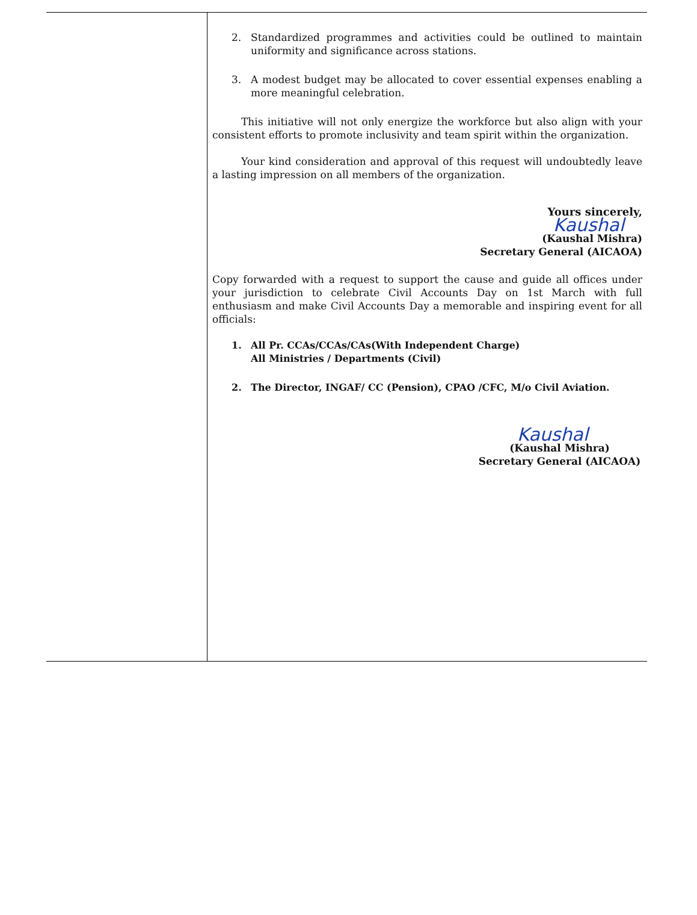2. Standardized programmes and activities could be outlined to maintain uniformity and significance across stations.
3. A modest budget may be allocated to cover essential expenses enabling a more meaningful celebration.
This initiative will not only energize the workforce but also align with your consistent efforts to promote inclusivity and team spirit within the organization.
Your kind consideration and approval of this request will undoubtedly leave a lasting impression on all members of the organization.
Yours sincerely,
Kaushal
(Kaushal Mishra)
Secretary General (AICAOA)
Copy forwarded with a request to support the cause and guide all offices under your jurisdiction to celebrate Civil Accounts Day on 1st March with full enthusiasm and make Civil Accounts Day a memorable and inspiring event for all officials:
1. All Pr. CCAs/CCAs/CAs(With Independent Charge)
All Ministries / Departments (Civil)
2. The Director, INGAF/ CC (Pension), CPAO /CFC, M/o Civil Aviation.
Kaushal
(Kaushal Mishra)
Secretary General (AICAOA)